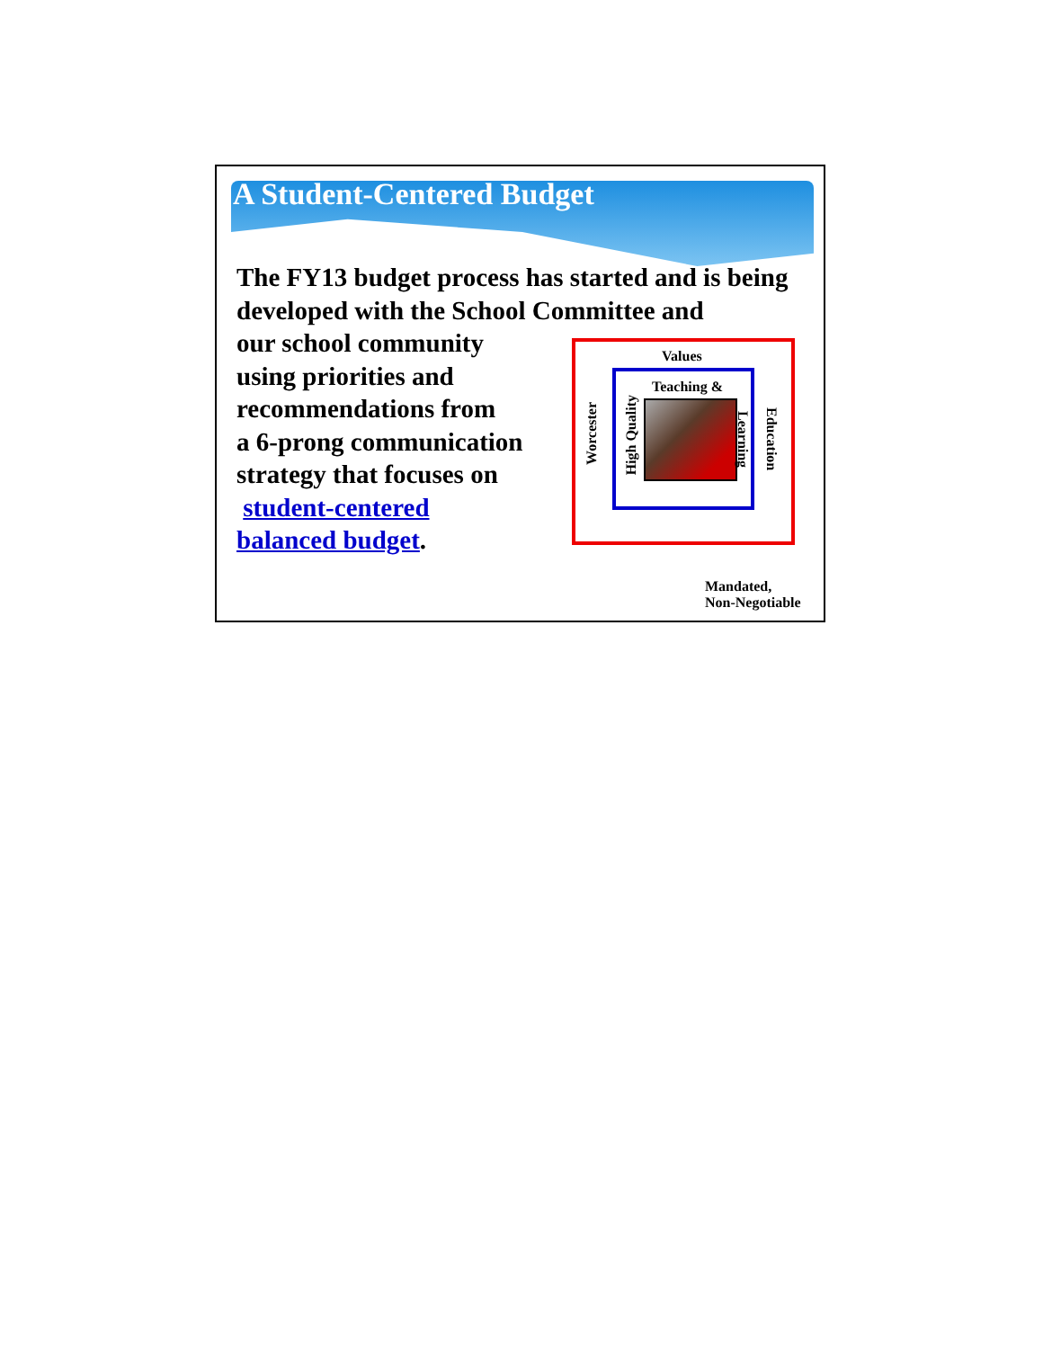A Student-Centered Budget
The FY13 budget process has started and is being developed with the School Committee and
our school community
using priorities and
recommendations from
a 6-prong communication
strategy that focuses on
student-centered
balanced budget.
Values
Teaching &
Worcester
High Quality
Learning
Education
Mandated,
Non-Negotiable